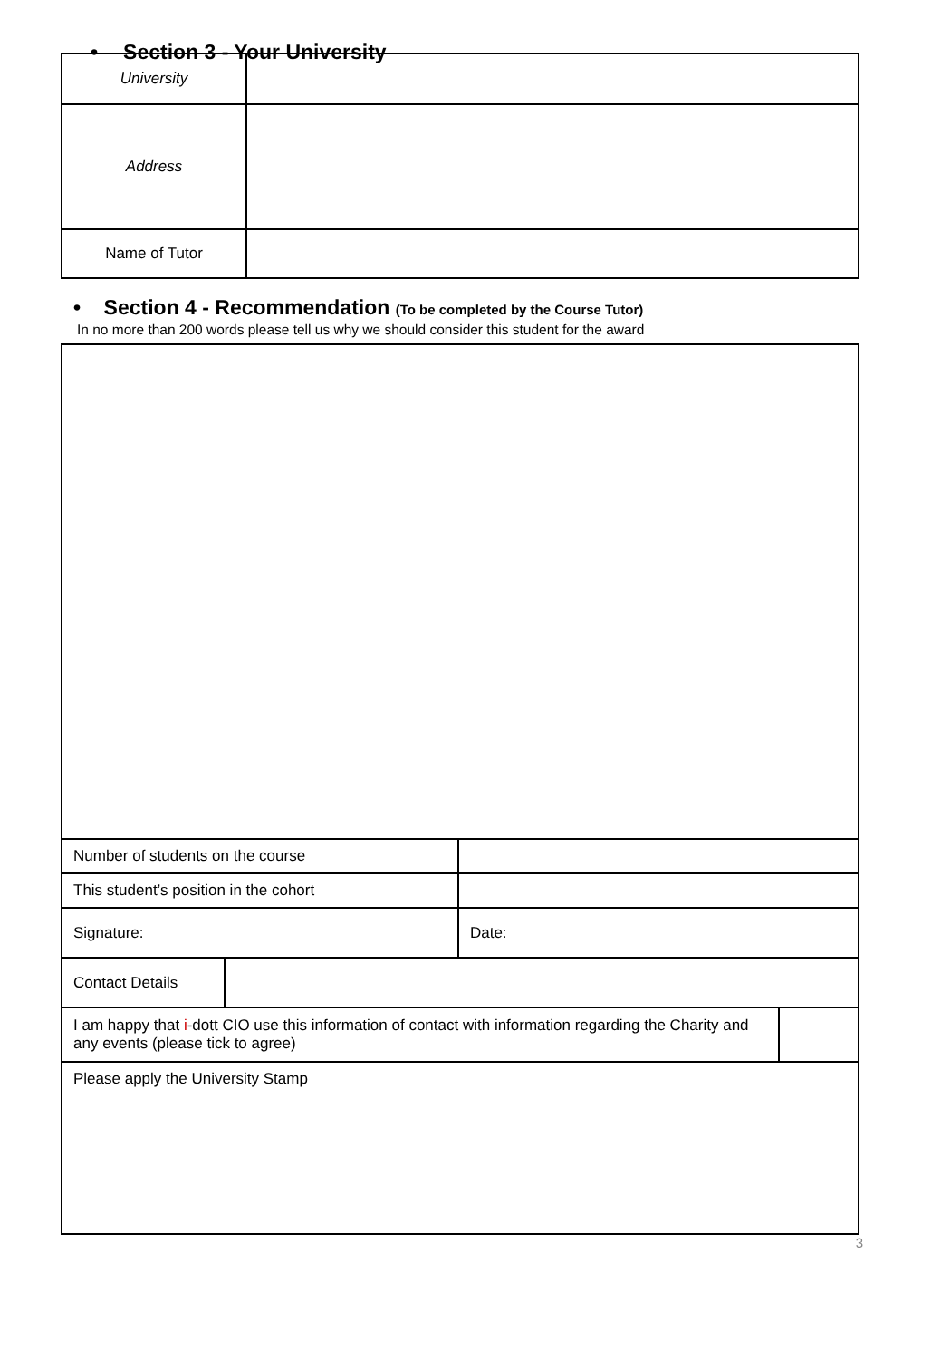• Section 3 - Your University
| University | |
| Address | |
| Name of Tutor | |
• Section 4 - Recommendation (To be completed by the Course Tutor)
In no more than 200 words please tell us why we should consider this student for the award
| Number of students on the course | | | |
| This student’s position in the cohort | | | |
| Signature: | | Date: | |
| Contact Details | | | |
| I am happy that i -dott CIO use this information of contact with information regarding the Charity and any events (please tick to agree) | | | |
| Please apply the University Stamp | | | |
3